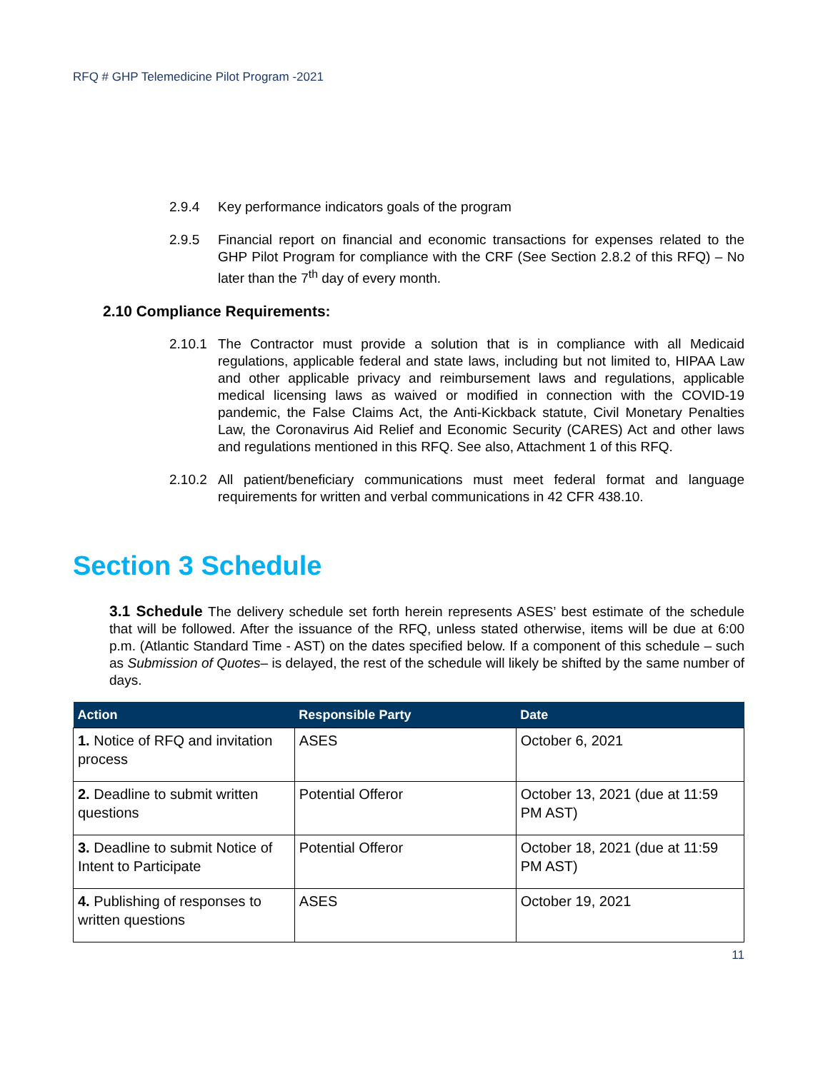RFQ # GHP Telemedicine Pilot Program -2021
2.9.4 Key performance indicators goals of the program
2.9.5 Financial report on financial and economic transactions for expenses related to the GHP Pilot Program for compliance with the CRF (See Section 2.8.2 of this RFQ) – No later than the 7<sup>th</sup> day of every month.
2.10 Compliance Requirements:
2.10.1
The Contractor must provide a solution that is in compliance with all Medicaid regulations, applicable federal and state laws, including but not limited to, HIPAA Law and other applicable privacy and reimbursement laws and regulations, applicable medical licensing laws as waived or modified in connection with the COVID-19 pandemic, the False Claims Act, the Anti-Kickback statute, Civil Monetary Penalties Law, the Coronavirus Aid Relief and Economic Security (CARES) Act and other laws and regulations mentioned in this RFQ. See also, Attachment 1 of this RFQ.
2.10.2
All patient/beneficiary communications must meet federal format and language requirements for written and verbal communications in 42 CFR 438.10.
Section 3 Schedule
3.1 Schedule The delivery schedule set forth herein represents ASES’ best estimate of the schedule that will be followed. After the issuance of the RFQ, unless stated otherwise, items will be due at 6:00 p.m. (Atlantic Standard Time - AST) on the dates specified below. If a component of this schedule – such as Submission of Quotes– is delayed, the rest of the schedule will likely be shifted by the same number of days.
| Action | Responsible Party | Date |
| --- | --- | --- |
| 1. Notice of RFQ and invitation process | ASES | October 6, 2021 |
| 2. Deadline to submit written questions | Potential Offeror | October 13, 2021 (due at 11:59 PM AST) |
| 3. Deadline to submit Notice of Intent to Participate | Potential Offeror | October 18, 2021 (due at 11:59 PM AST) |
| 4. Publishing of responses to written questions | ASES | October 19, 2021 |
11